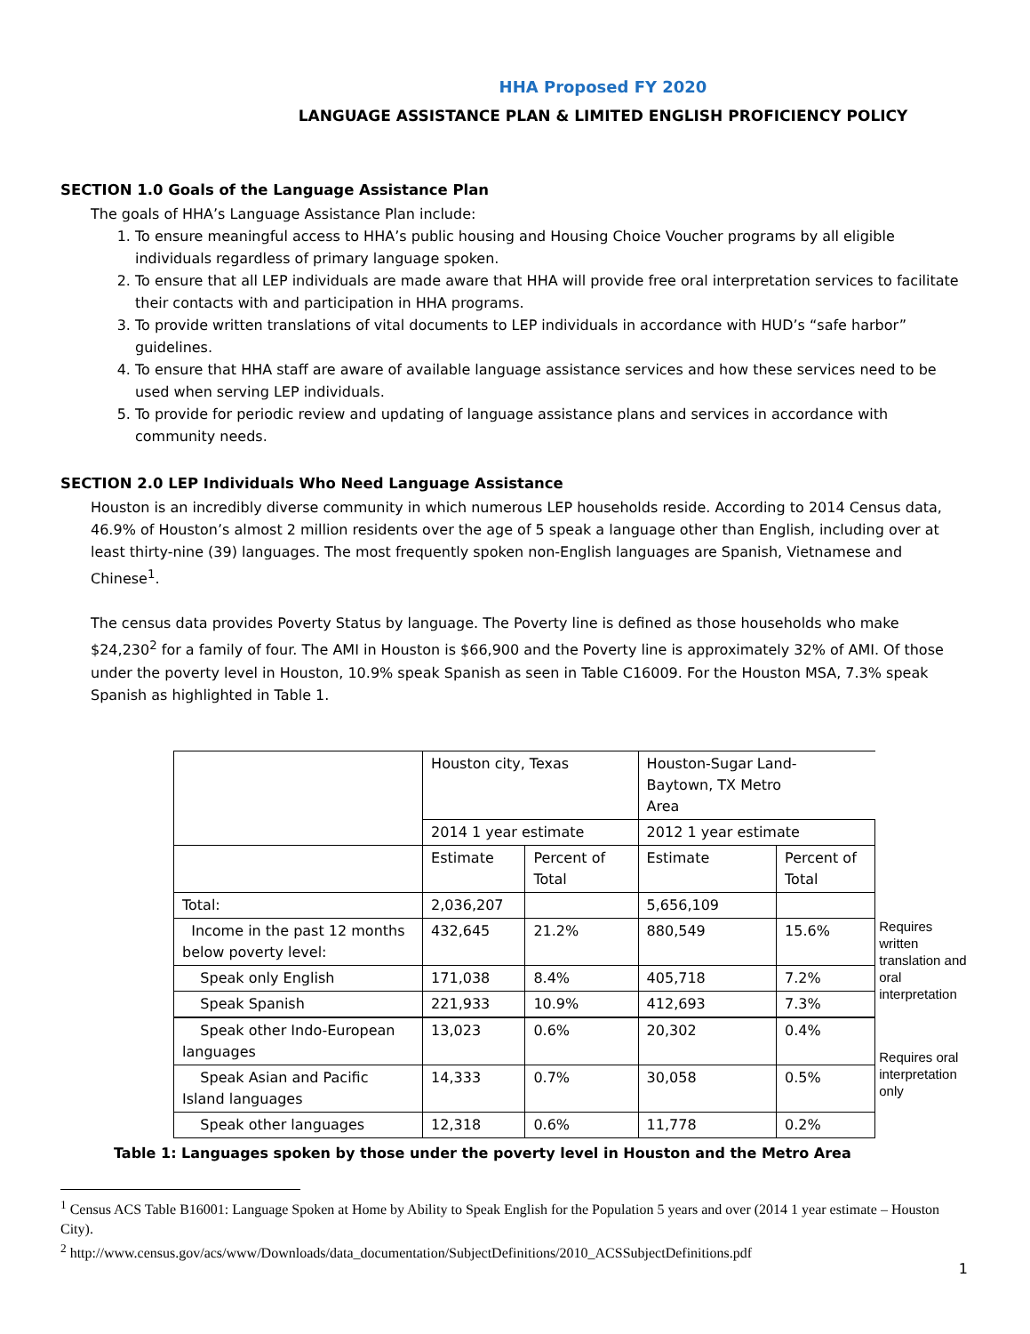HHA Proposed FY 2020
LANGUAGE ASSISTANCE PLAN & LIMITED ENGLISH PROFICIENCY POLICY
SECTION 1.0 Goals of the Language Assistance Plan
The goals of HHA’s Language Assistance Plan include:
1. To ensure meaningful access to HHA’s public housing and Housing Choice Voucher programs by all eligible individuals regardless of primary language spoken.
2. To ensure that all LEP individuals are made aware that HHA will provide free oral interpretation services to facilitate their contacts with and participation in HHA programs.
3. To provide written translations of vital documents to LEP individuals in accordance with HUD’s “safe harbor” guidelines.
4. To ensure that HHA staff are aware of available language assistance services and how these services need to be used when serving LEP individuals.
5. To provide for periodic review and updating of language assistance plans and services in accordance with community needs.
SECTION 2.0 LEP Individuals Who Need Language Assistance
Houston is an incredibly diverse community in which numerous LEP households reside. According to 2014 Census data, 46.9% of Houston’s almost 2 million residents over the age of 5 speak a language other than English, including over at least thirty-nine (39) languages. The most frequently spoken non-English languages are Spanish, Vietnamese and Chinese<sup>1</sup>.
The census data provides Poverty Status by language. The Poverty line is defined as those households who make $24,230<sup>2</sup> for a family of four. The AMI in Houston is $66,900 and the Poverty line is approximately 32% of AMI. Of those under the poverty level in Houston, 10.9% speak Spanish as seen in Table C16009. For the Houston MSA, 7.3% speak Spanish as highlighted in Table 1.
| | Houston city, Texas | | Houston-Sugar Land- Baytown, TX Metro Area | |
| | 2014 1 year estimate | | 2012 1 year estimate | |
| | Estimate | Percent of Total | Estimate | Percent of Total |
| Total: | 2,036,207 | | 5,656,109 | |
| Income in the past 12 months below poverty level: | 432,645 | 21.2% | 880,549 | 15.6% |
| Speak only English | 171,038 | 8.4% | 405,718 | 7.2% |
| Speak Spanish | 221,933 | 10.9% | 412,693 | 7.3% |
| Speak other Indo-European languages | 13,023 | 0.6% | 20,302 | 0.4% |
| Speak Asian and Pacific Island languages | 14,333 | 0.7% | 30,058 | 0.5% |
| Speak other languages | 12,318 | 0.6% | 11,778 | 0.2% |
Requires written translation and oral interpretation
Requires oral interpretation only
Table 1: Languages spoken by those under the poverty level in Houston and the Metro Area
<sup>1</sup> Census ACS Table B16001: Language Spoken at Home by Ability to Speak English for the Population 5 years and over (2014 1 year estimate – Houston City).
<sup>2</sup> http://www.census.gov/acs/www/Downloads/data_documentation/SubjectDefinitions/2010_ACSSubjectDefinitions.pdf
1